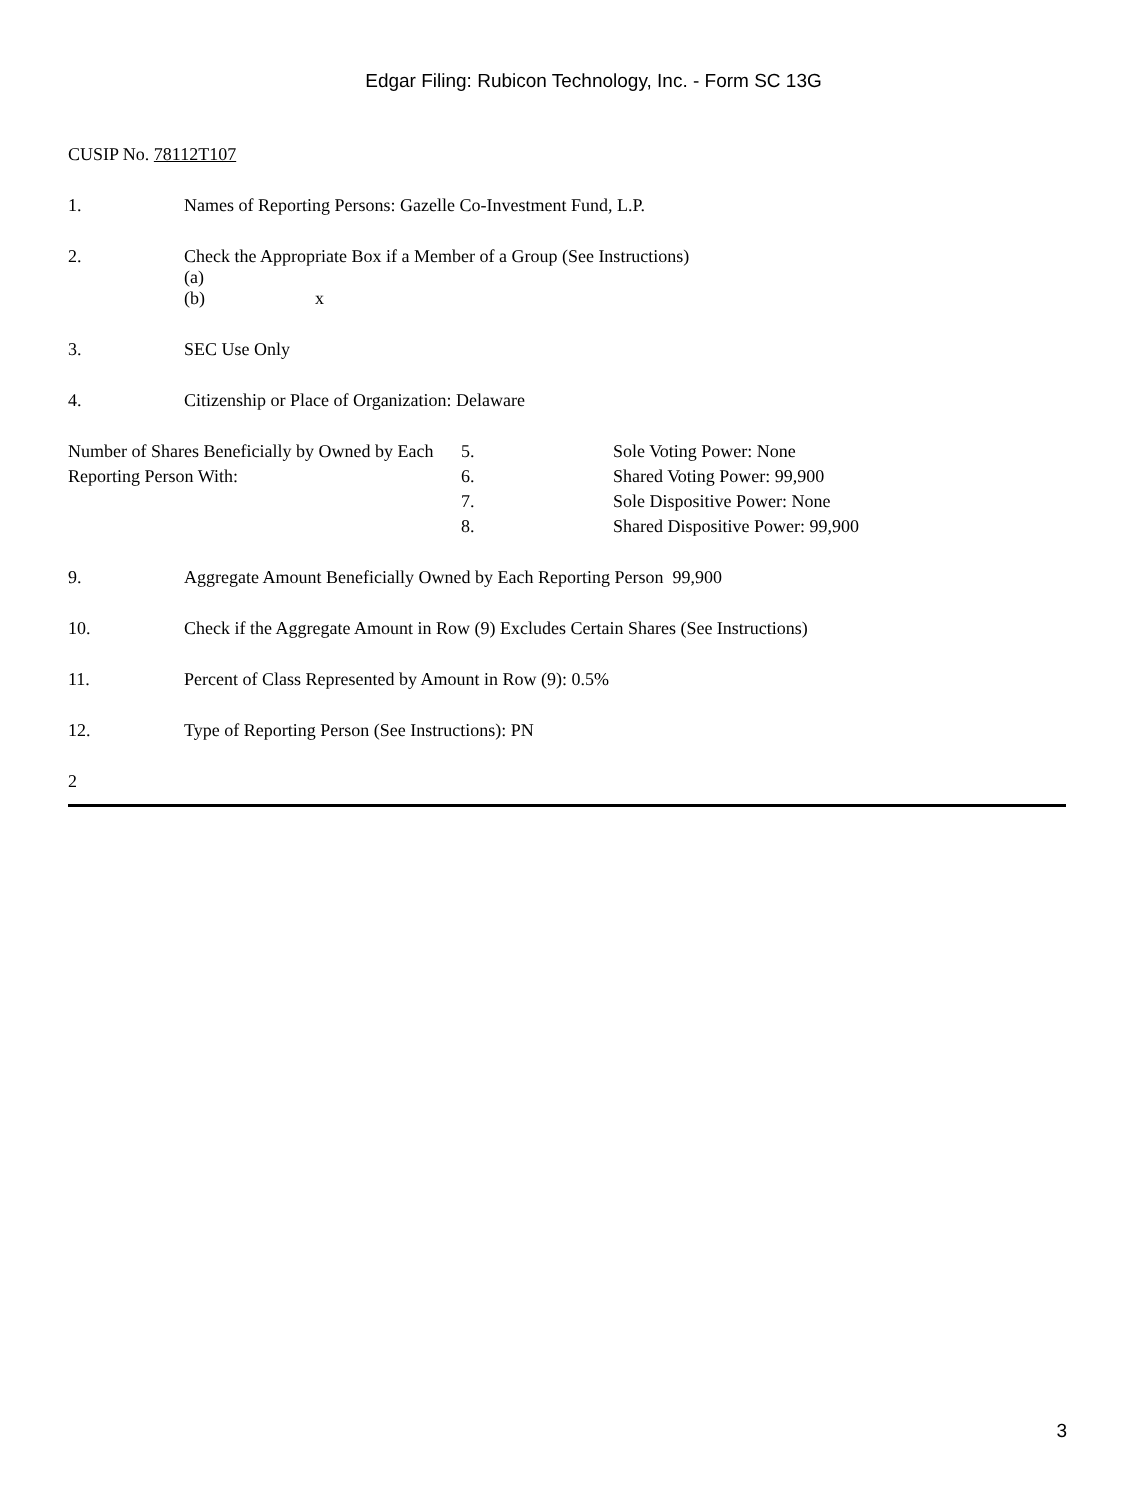Edgar Filing: Rubicon Technology, Inc. - Form SC 13G
CUSIP No. 78112T107
1. Names of Reporting Persons: Gazelle Co-Investment Fund, L.P.
2. Check the Appropriate Box if a Member of a Group (See Instructions)
(a)
(b) x
3. SEC Use Only
4. Citizenship or Place of Organization: Delaware
| Number of Shares Beneficially by Owned by Each Reporting Person With: | 5. | Sole Voting Power: None |
| | 6. | Shared Voting Power: 99,900 |
| | 7. | Sole Dispositive Power: None |
| | 8. | Shared Dispositive Power: 99,900 |
9. Aggregate Amount Beneficially Owned by Each Reporting Person 99,900
10. Check if the Aggregate Amount in Row (9) Excludes Certain Shares (See Instructions)
11. Percent of Class Represented by Amount in Row (9): 0.5%
12. Type of Reporting Person (See Instructions): PN
2
3